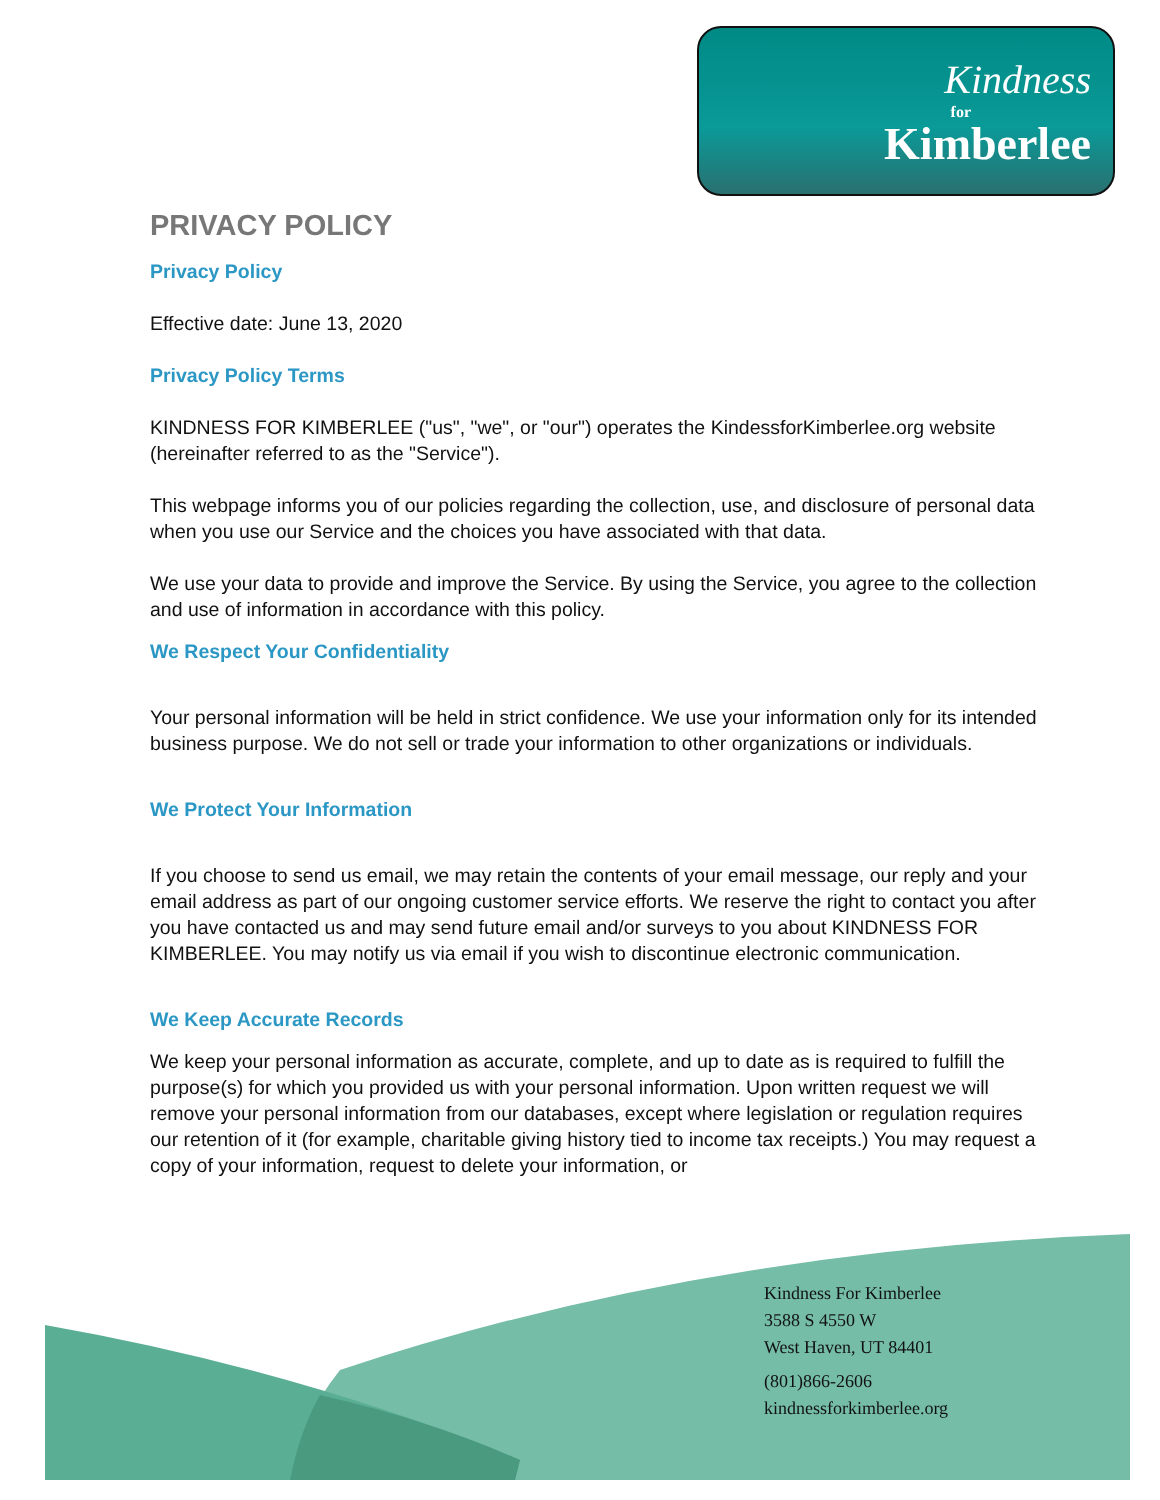Kindness
for
Kimberlee
PRIVACY POLICY
Privacy Policy
Effective date: June 13, 2020
Privacy Policy Terms
KINDNESS FOR KIMBERLEE ("us", "we", or "our") operates the KindessforKimberlee.org website (hereinafter referred to as the "Service").
This webpage informs you of our policies regarding the collection, use, and disclosure of personal data when you use our Service and the choices you have associated with that data.
We use your data to provide and improve the Service. By using the Service, you agree to the collection and use of information in accordance with this policy.
We Respect Your Confidentiality
Your personal information will be held in strict confidence. We use your information only for its intended business purpose. We do not sell or trade your information to other organizations or individuals.
We Protect Your Information
If you choose to send us email, we may retain the contents of your email message, our reply and your email address as part of our ongoing customer service efforts. We reserve the right to contact you after you have contacted us and may send future email and/or surveys to you about KINDNESS FOR KIMBERLEE. You may notify us via email if you wish to discontinue electronic communication.
We Keep Accurate Records
We keep your personal information as accurate, complete, and up to date as is required to fulfill the purpose(s) for which you provided us with your personal information. Upon written request we will remove your personal information from our databases, except where legislation or regulation requires our retention of it (for example, charitable giving history tied to income tax receipts.) You may request a copy of your information, request to delete your information, or
Kindness For Kimberlee
3588 S 4550 W
West Haven, UT 84401
(801)866-2606
kindnessforkimberlee.org